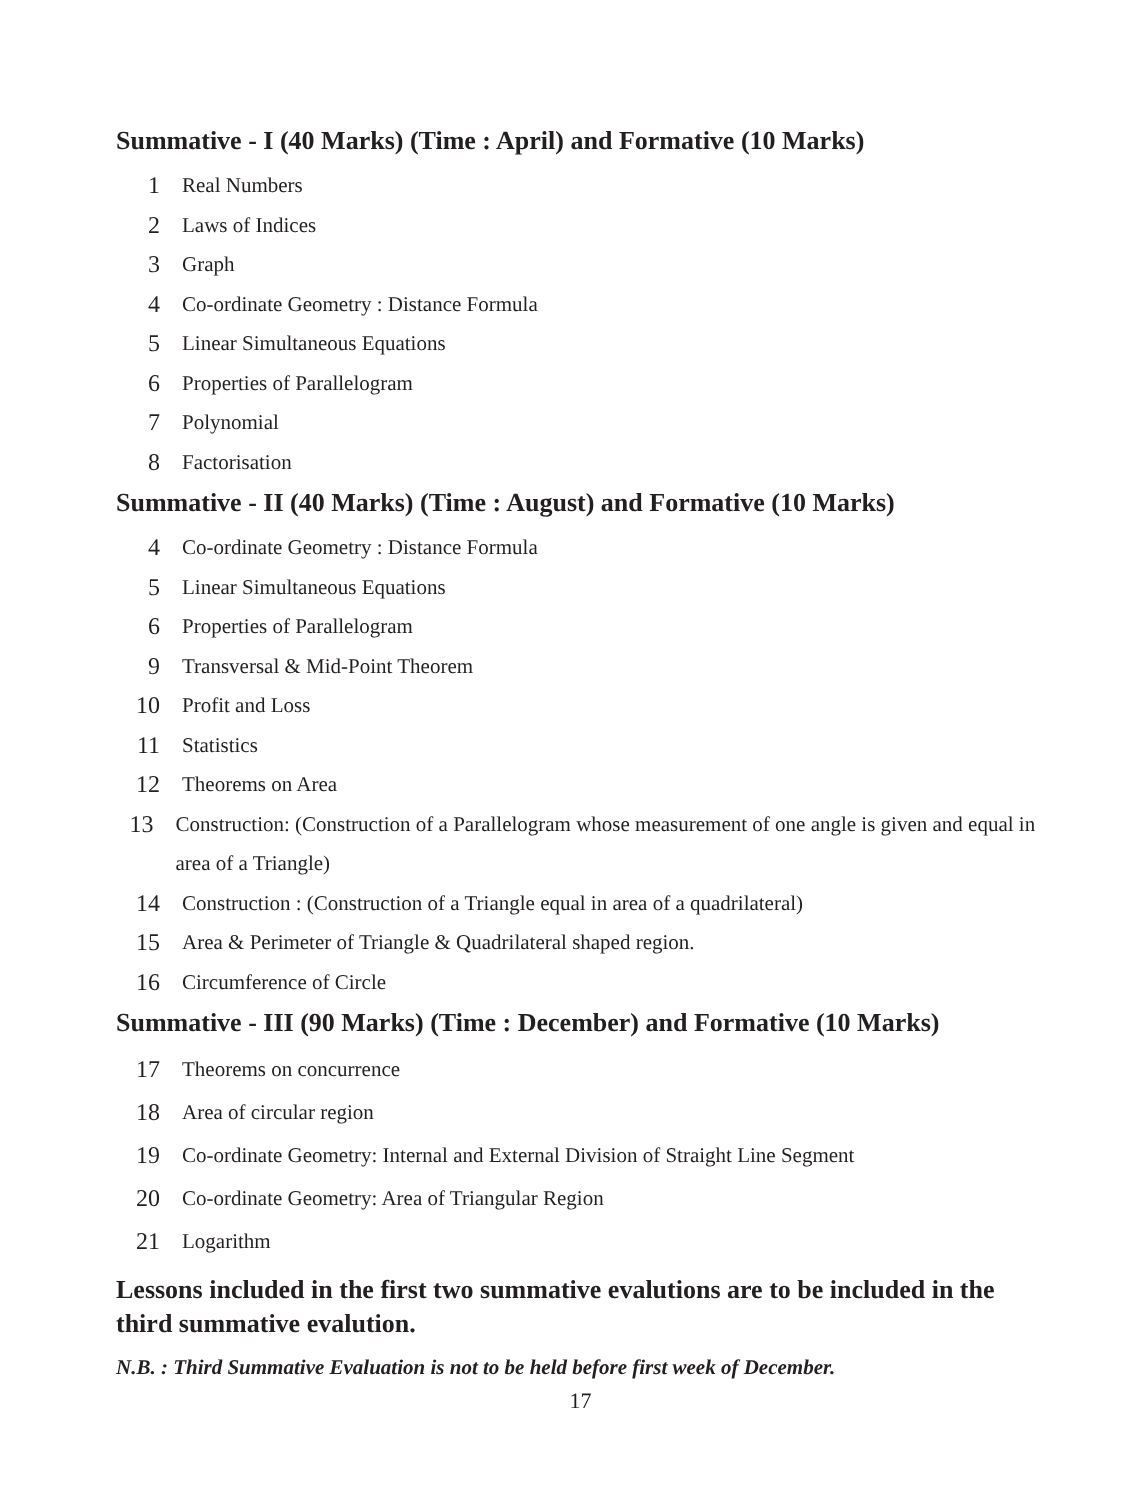Summative - I (40 Marks) (Time : April) and Formative (10 Marks)
1 Real Numbers
2 Laws of Indices
3 Graph
4 Co-ordinate Geometry : Distance Formula
5 Linear Simultaneous Equations
6 Properties of Parallelogram
7 Polynomial
8 Factorisation
Summative - II (40 Marks) (Time : August) and Formative (10 Marks)
4 Co-ordinate Geometry : Distance Formula
5 Linear Simultaneous Equations
6 Properties of Parallelogram
9 Transversal & Mid-Point Theorem
10 Profit and Loss
11 Statistics
12 Theorems on Area
13 Construction: (Construction of a Parallelogram whose measurement of one angle is given and equal in area of a Triangle)
14 Construction : (Construction of a Triangle equal in area of a quadrilateral)
15 Area & Perimeter of Triangle & Quadrilateral shaped region.
16 Circumference of Circle
Summative - III (90 Marks) (Time : December) and Formative (10 Marks)
17 Theorems on concurrence
18 Area of circular region
19 Co-ordinate Geometry: Internal and External Division of Straight Line Segment
20 Co-ordinate Geometry: Area of Triangular Region
21 Logarithm
Lessons included in the first two summative evalutions are to be included in the third summative evalution.
N.B. : Third Summative Evaluation is not to be held before first week of December.
17